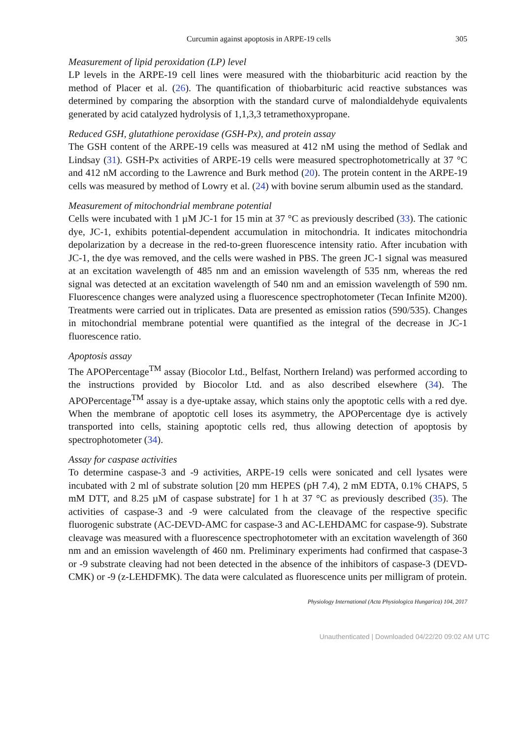Curcumin against apoptosis in ARPE-19 cells 305
Measurement of lipid peroxidation (LP) level
LP levels in the ARPE-19 cell lines were measured with the thiobarbituric acid reaction by the method of Placer et al. (26). The quantification of thiobarbituric acid reactive substances was determined by comparing the absorption with the standard curve of malondialdehyde equivalents generated by acid catalyzed hydrolysis of 1,1,3,3 tetramethoxypropane.
Reduced GSH, glutathione peroxidase (GSH-Px), and protein assay
The GSH content of the ARPE-19 cells was measured at 412 nM using the method of Sedlak and Lindsay (31). GSH-Px activities of ARPE-19 cells were measured spectrophotometrically at 37 °C and 412 nM according to the Lawrence and Burk method (20). The protein content in the ARPE-19 cells was measured by method of Lowry et al. (24) with bovine serum albumin used as the standard.
Measurement of mitochondrial membrane potential
Cells were incubated with 1 µM JC-1 for 15 min at 37 °C as previously described (33). The cationic dye, JC-1, exhibits potential-dependent accumulation in mitochondria. It indicates mitochondria depolarization by a decrease in the red-to-green fluorescence intensity ratio. After incubation with JC-1, the dye was removed, and the cells were washed in PBS. The green JC-1 signal was measured at an excitation wavelength of 485 nm and an emission wavelength of 535 nm, whereas the red signal was detected at an excitation wavelength of 540 nm and an emission wavelength of 590 nm. Fluorescence changes were analyzed using a fluorescence spectrophotometer (Tecan Infinite M200). Treatments were carried out in triplicates. Data are presented as emission ratios (590/535). Changes in mitochondrial membrane potential were quantified as the integral of the decrease in JC-1 fluorescence ratio.
Apoptosis assay
The APOPercentage<sup>TM</sup> assay (Biocolor Ltd., Belfast, Northern Ireland) was performed according to the instructions provided by Biocolor Ltd. and as also described elsewhere (34). The APOPercentage<sup>TM</sup> assay is a dye-uptake assay, which stains only the apoptotic cells with a red dye. When the membrane of apoptotic cell loses its asymmetry, the APOPercentage dye is actively transported into cells, staining apoptotic cells red, thus allowing detection of apoptosis by spectrophotometer (34).
Assay for caspase activities
To determine caspase-3 and -9 activities, ARPE-19 cells were sonicated and cell lysates were incubated with 2 ml of substrate solution [20 mm HEPES (pH 7.4), 2 mM EDTA, 0.1% CHAPS, 5 mM DTT, and 8.25 µM of caspase substrate] for 1 h at 37 °C as previously described (35). The activities of caspase-3 and -9 were calculated from the cleavage of the respective specific fluorogenic substrate (AC-DEVD-AMC for caspase-3 and AC-LEHDAMC for caspase-9). Substrate cleavage was measured with a fluorescence spectrophotometer with an excitation wavelength of 360 nm and an emission wavelength of 460 nm. Preliminary experiments had confirmed that caspase-3 or -9 substrate cleaving had not been detected in the absence of the inhibitors of caspase-3 (DEVD-CMK) or -9 (z-LEHDFMK). The data were calculated as fluorescence units per milligram of protein.
Physiology International (Acta Physiologica Hungarica) 104, 2017
Unauthenticated | Downloaded 04/22/20 09:02 AM UTC